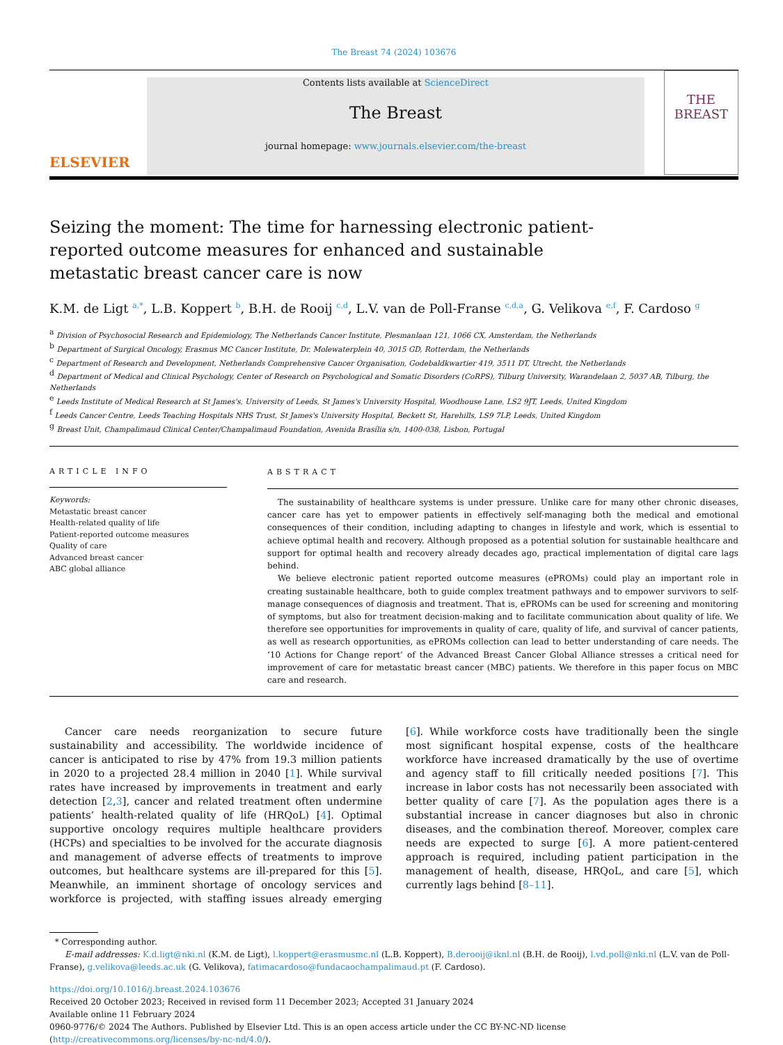The Breast 74 (2024) 103676
ELSEVIER
Contents lists available at ScienceDirect
The Breast
journal homepage: www.journals.elsevier.com/the-breast
THE
BREAST
Seizing the moment: The time for harnessing electronic patient-reported outcome measures for enhanced and sustainable metastatic breast cancer care is now
K.M. de Ligt <sup>a,*</sup>, L.B. Koppert <sup>b</sup>, B.H. de Rooij <sup>c,d</sup>, L.V. van de Poll-Franse <sup>c,d,a</sup>, G. Velikova <sup>e,f</sup>, F. Cardoso <sup>g</sup>
<sup>a</sup> Division of Psychosocial Research and Epidemiology, The Netherlands Cancer Institute, Plesmanlaan 121, 1066 CX, Amsterdam, the Netherlands
<sup>b</sup> Department of Surgical Oncology, Erasmus MC Cancer Institute, Dr. Molewaterplein 40, 3015 GD, Rotterdam, the Netherlands
<sup>c</sup> Department of Research and Development, Netherlands Comprehensive Cancer Organisation, Godebaldkwartier 419, 3511 DT, Utrecht, the Netherlands
<sup>d</sup> Department of Medical and Clinical Psychology, Center of Research on Psychological and Somatic Disorders (CoRPS), Tilburg University, Warandelaan 2, 5037 AB, Tilburg, the Netherlands
<sup>e</sup> Leeds Institute of Medical Research at St James's, University of Leeds, St James's University Hospital, Woodhouse Lane, LS2 9JT, Leeds, United Kingdom
<sup>f</sup> Leeds Cancer Centre, Leeds Teaching Hospitals NHS Trust, St James's University Hospital, Beckett St, Harehills, LS9 7LP, Leeds, United Kingdom
<sup>g</sup> Breast Unit, Champalimaud Clinical Center/Champalimaud Foundation, Avenida Brasília s/n, 1400-038, Lisbon, Portugal
ARTICLE INFO
Keywords:
Metastatic breast cancer
Health-related quality of life
Patient-reported outcome measures
Quality of care
Advanced breast cancer
ABC global alliance
ABSTRACT
The sustainability of healthcare systems is under pressure. Unlike care for many other chronic diseases, cancer care has yet to empower patients in effectively self-managing both the medical and emotional consequences of their condition, including adapting to changes in lifestyle and work, which is essential to achieve optimal health and recovery. Although proposed as a potential solution for sustainable healthcare and support for optimal health and recovery already decades ago, practical implementation of digital care lags behind.
We believe electronic patient reported outcome measures (ePROMs) could play an important role in creating sustainable healthcare, both to guide complex treatment pathways and to empower survivors to self-manage consequences of diagnosis and treatment. That is, ePROMs can be used for screening and monitoring of symptoms, but also for treatment decision-making and to facilitate communication about quality of life. We therefore see opportunities for improvements in quality of care, quality of life, and survival of cancer patients, as well as research opportunities, as ePROMs collection can lead to better understanding of care needs. The ‘10 Actions for Change report’ of the Advanced Breast Cancer Global Alliance stresses a critical need for improvement of care for metastatic breast cancer (MBC) patients. We therefore in this paper focus on MBC care and research.
Cancer care needs reorganization to secure future sustainability and accessibility. The worldwide incidence of cancer is anticipated to rise by 47% from 19.3 million patients in 2020 to a projected 28.4 million in 2040 [1]. While survival rates have increased by improvements in treatment and early detection [2,3], cancer and related treatment often undermine patients’ health-related quality of life (HRQoL) [4]. Optimal supportive oncology requires multiple healthcare providers (HCPs) and specialties to be involved for the accurate diagnosis and management of adverse effects of treatments to improve outcomes, but healthcare systems are ill-prepared for this [5]. Meanwhile, an imminent shortage of oncology services and workforce is projected, with staffing issues already emerging [6]. While workforce costs have traditionally been the single most significant hospital expense, costs of the healthcare workforce have increased dramatically by the use of overtime and agency staff to fill critically needed positions [7]. This increase in labor costs has not necessarily been associated with better quality of care [7]. As the population ages there is a substantial increase in cancer diagnoses but also in chronic diseases, and the combination thereof. Moreover, complex care needs are expected to surge [6]. A more patient-centered approach is required, including patient participation in the management of health, disease, HRQoL, and care [5], which currently lags behind [8–11].
* Corresponding author.
E-mail addresses: K.d.ligt@nki.nl (K.M. de Ligt), l.koppert@erasmusmc.nl (L.B. Koppert), B.derooij@iknl.nl (B.H. de Rooij), l.vd.poll@nki.nl (L.V. van de Poll-Franse), g.velikova@leeds.ac.uk (G. Velikova), fatimacardoso@fundacaochampalimaud.pt (F. Cardoso).
https://doi.org/10.1016/j.breast.2024.103676
Received 20 October 2023; Received in revised form 11 December 2023; Accepted 31 January 2024
Available online 11 February 2024
0960-9776/© 2024 The Authors. Published by Elsevier Ltd. This is an open access article under the CC BY-NC-ND license (http://creativecommons.org/licenses/by-nc-nd/4.0/).